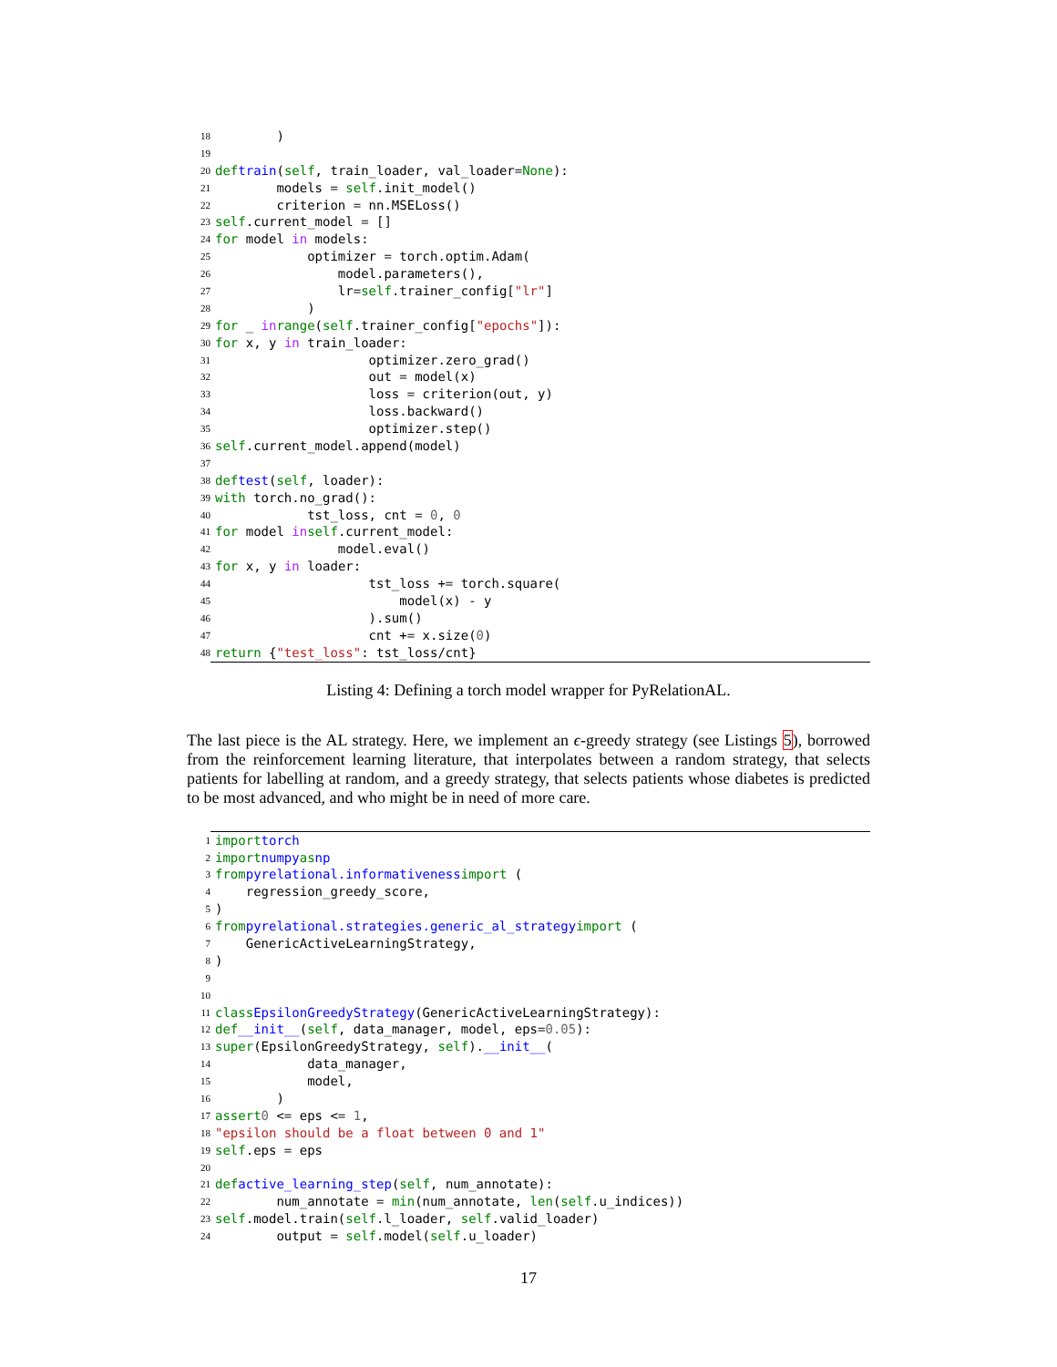18 )
19
20 def train (self, train_loader, val_loader= None):
21 models = self.init_model()
22 criterion = nn.MSELoss()
23 self.current_model = []
24 for model in models:
25 optimizer = torch.optim.Adam(
26 model.parameters(),
27 lr= self.trainer_config["lr"]
28 )
29 for _ in range (self.trainer_config["epochs"]):
30 for x, y in train_loader:
31 optimizer.zero_grad()
32 out = model(x)
33 loss = criterion(out, y)
34 loss.backward()
35 optimizer.step()
36 self.current_model.append(model)
37
38 def test (self, loader):
39 with torch.no_grad():
40 tst_loss, cnt = 0, 0
41 for model in self.current_model:
42 model.eval()
43 for x, y in loader:
44 tst_loss += torch.square(
45 model(x) - y
46 ).sum()
47 cnt += x.size(0)
48 return { "test_loss": tst_loss/cnt}
Listing 4: Defining a torch model wrapper for PyRelationAL.
The last piece is the AL strategy. Here, we implement an ϵ-greedy strategy (see Listings 5), borrowed from the reinforcement learning literature, that interpolates between a random strategy, that selects patients for labelling at random, and a greedy strategy, that selects patients whose diabetes is predicted to be most advanced, and who might be in need of more care.
1 import torch
2 import numpy as np
3 from pyrelational.informativeness import (
4 regression_greedy_score,
5)
6 from pyrelational.strategies.generic_al_strategy import (
7 GenericActiveLearningStrategy,
8)
9
10
11 class EpsilonGreedyStrategy (GenericActiveLearningStrategy):
12 def __init__ (self, data_manager, model, eps= 0.05):
13 super (EpsilonGreedyStrategy, self). __init__ (
14 data_manager,
15 model,
16 )
17 assert 0 <= eps <= 1,
18 "epsilon should be a float between 0 and 1"
19 self.eps = eps
20
21 def active_learning_step (self, num_annotate):
22 num_annotate = min (num_annotate, len (self.u_indices))
23 self.model.train(self.l_loader, self.valid_loader)
24 output = self.model(self.u_loader)
17